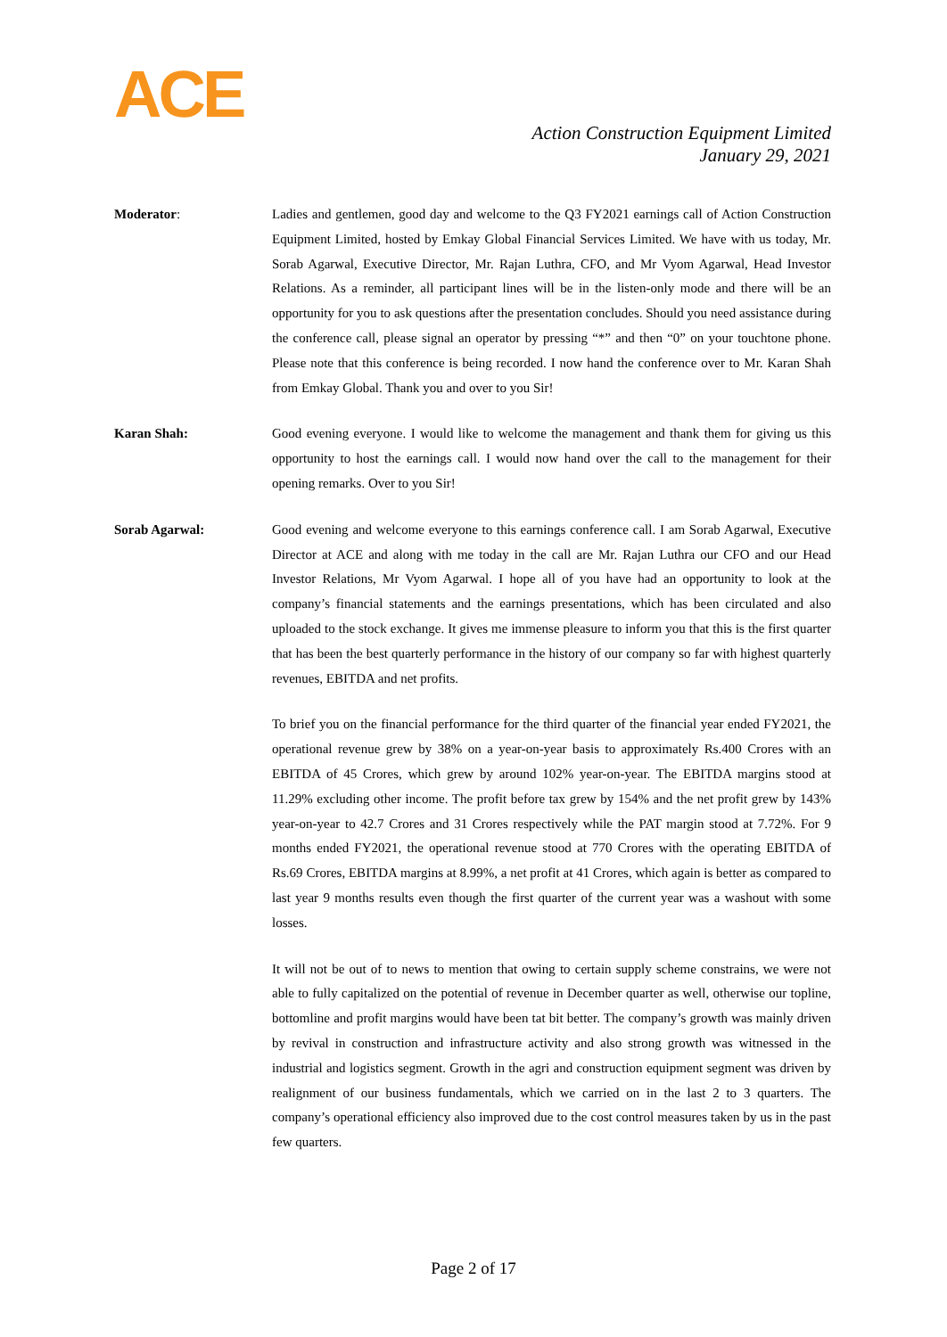ACE
Action Construction Equipment Limited
January 29, 2021
Moderator: Ladies and gentlemen, good day and welcome to the Q3 FY2021 earnings call of Action Construction Equipment Limited, hosted by Emkay Global Financial Services Limited. We have with us today, Mr. Sorab Agarwal, Executive Director, Mr. Rajan Luthra, CFO, and Mr Vyom Agarwal, Head Investor Relations. As a reminder, all participant lines will be in the listen-only mode and there will be an opportunity for you to ask questions after the presentation concludes. Should you need assistance during the conference call, please signal an operator by pressing “*” and then “0” on your touchtone phone. Please note that this conference is being recorded. I now hand the conference over to Mr. Karan Shah from Emkay Global. Thank you and over to you Sir!
Karan Shah: Good evening everyone. I would like to welcome the management and thank them for giving us this opportunity to host the earnings call. I would now hand over the call to the management for their opening remarks. Over to you Sir!
Sorab Agarwal: Good evening and welcome everyone to this earnings conference call. I am Sorab Agarwal, Executive Director at ACE and along with me today in the call are Mr. Rajan Luthra our CFO and our Head Investor Relations, Mr Vyom Agarwal. I hope all of you have had an opportunity to look at the company’s financial statements and the earnings presentations, which has been circulated and also uploaded to the stock exchange. It gives me immense pleasure to inform you that this is the first quarter that has been the best quarterly performance in the history of our company so far with highest quarterly revenues, EBITDA and net profits.
To brief you on the financial performance for the third quarter of the financial year ended FY2021, the operational revenue grew by 38% on a year-on-year basis to approximately Rs.400 Crores with an EBITDA of 45 Crores, which grew by around 102% year-on-year. The EBITDA margins stood at 11.29% excluding other income. The profit before tax grew by 154% and the net profit grew by 143% year-on-year to 42.7 Crores and 31 Crores respectively while the PAT margin stood at 7.72%. For 9 months ended FY2021, the operational revenue stood at 770 Crores with the operating EBITDA of Rs.69 Crores, EBITDA margins at 8.99%, a net profit at 41 Crores, which again is better as compared to last year 9 months results even though the first quarter of the current year was a washout with some losses.
It will not be out of to news to mention that owing to certain supply scheme constrains, we were not able to fully capitalized on the potential of revenue in December quarter as well, otherwise our topline, bottomline and profit margins would have been tat bit better. The company’s growth was mainly driven by revival in construction and infrastructure activity and also strong growth was witnessed in the industrial and logistics segment. Growth in the agri and construction equipment segment was driven by realignment of our business fundamentals, which we carried on in the last 2 to 3 quarters. The company’s operational efficiency also improved due to the cost control measures taken by us in the past few quarters.
Page 2 of 17